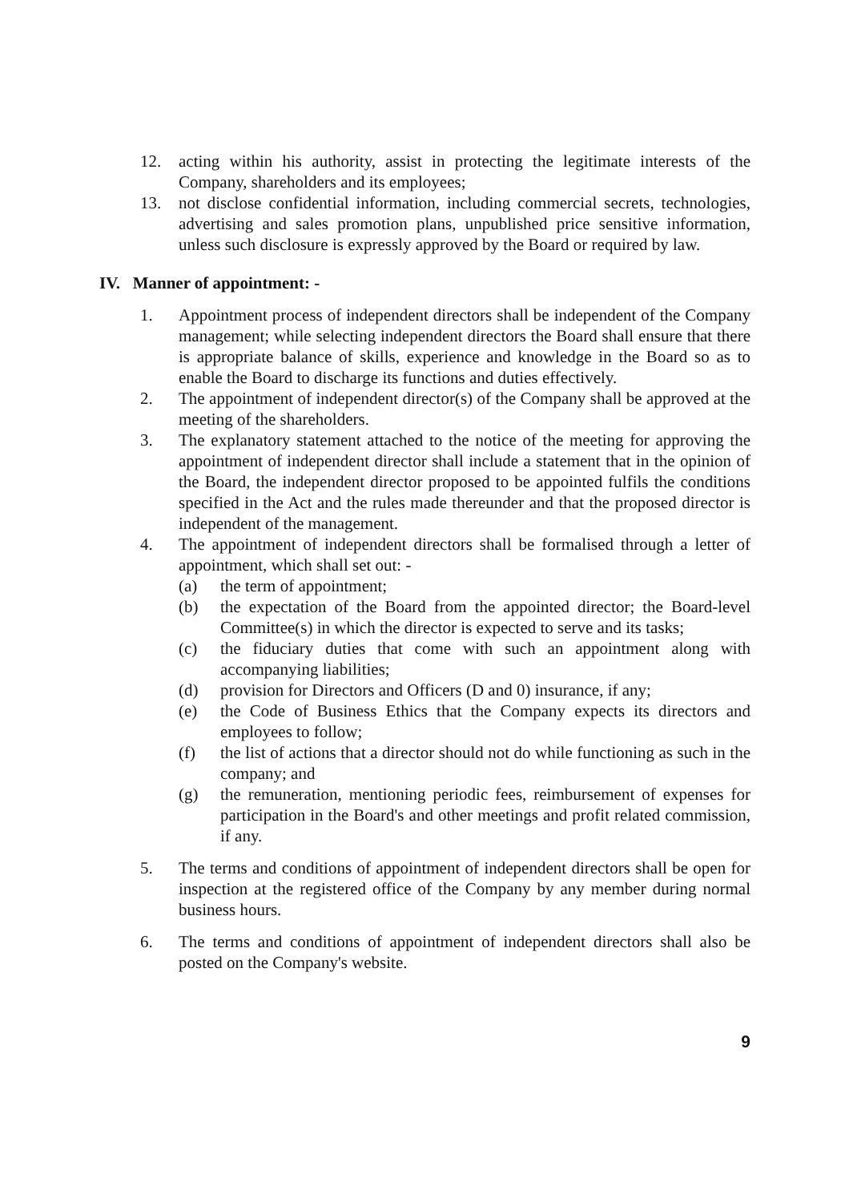12. acting within his authority, assist in protecting the legitimate interests of the Company, shareholders and its employees;
13. not disclose confidential information, including commercial secrets, technologies, advertising and sales promotion plans, unpublished price sensitive information, unless such disclosure is expressly approved by the Board or required by law.
IV. Manner of appointment: -
1. Appointment process of independent directors shall be independent of the Company management; while selecting independent directors the Board shall ensure that there is appropriate balance of skills, experience and knowledge in the Board so as to enable the Board to discharge its functions and duties effectively.
2. The appointment of independent director(s) of the Company shall be approved at the meeting of the shareholders.
3. The explanatory statement attached to the notice of the meeting for approving the appointment of independent director shall include a statement that in the opinion of the Board, the independent director proposed to be appointed fulfils the conditions specified in the Act and the rules made thereunder and that the proposed director is independent of the management.
4. The appointment of independent directors shall be formalised through a letter of appointment, which shall set out: -
(a) the term of appointment;
(b) the expectation of the Board from the appointed director; the Board-level Committee(s) in which the director is expected to serve and its tasks;
(c) the fiduciary duties that come with such an appointment along with accompanying liabilities;
(d) provision for Directors and Officers (D and 0) insurance, if any;
(e) the Code of Business Ethics that the Company expects its directors and employees to follow;
(f) the list of actions that a director should not do while functioning as such in the company; and
(g) the remuneration, mentioning periodic fees, reimbursement of expenses for participation in the Board's and other meetings and profit related commission, if any.
5. The terms and conditions of appointment of independent directors shall be open for inspection at the registered office of the Company by any member during normal business hours.
6. The terms and conditions of appointment of independent directors shall also be posted on the Company's website.
9